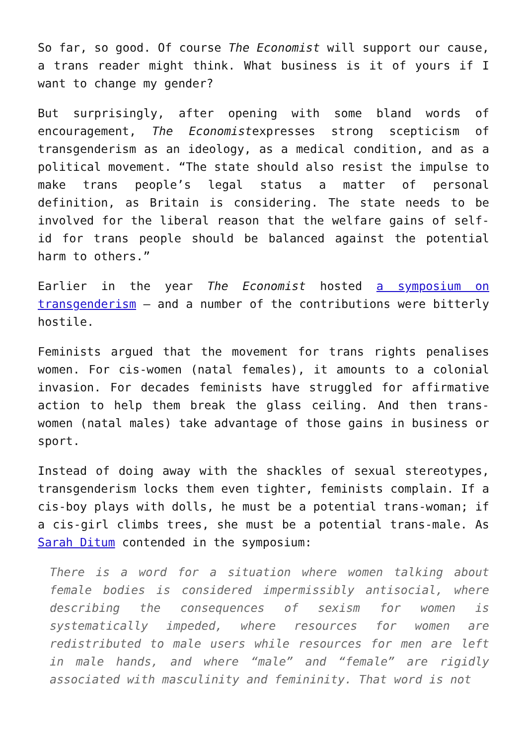So far, so good. Of course The Economist will support our cause, a trans reader might think. What business is it of yours if I want to change my gender?
But surprisingly, after opening with some bland words of encouragement, The Economistexpresses strong scepticism of transgenderism as an ideology, as a medical condition, and as a political movement. “The state should also resist the impulse to make trans people’s legal status a matter of personal definition, as Britain is considering. The state needs to be involved for the liberal reason that the welfare gains of self-id for trans people should be balanced against the potential harm to others.”
Earlier in the year The Economist hosted a symposium on transgenderism – and a number of the contributions were bitterly hostile.
Feminists argued that the movement for trans rights penalises women. For cis-women (natal females), it amounts to a colonial invasion. For decades feminists have struggled for affirmative action to help them break the glass ceiling. And then trans-women (natal males) take advantage of those gains in business or sport.
Instead of doing away with the shackles of sexual stereotypes, transgenderism locks them even tighter, feminists complain. If a cis-boy plays with dolls, he must be a potential trans-woman; if a cis-girl climbs trees, she must be a potential trans-male. As Sarah Ditum contended in the symposium:
There is a word for a situation where women talking about female bodies is considered impermissibly antisocial, where describing the consequences of sexism for women is systematically impeded, where resources for women are redistributed to male users while resources for men are left in male hands, and where “male” and “female” are rigidly associated with masculinity and femininity. That word is not